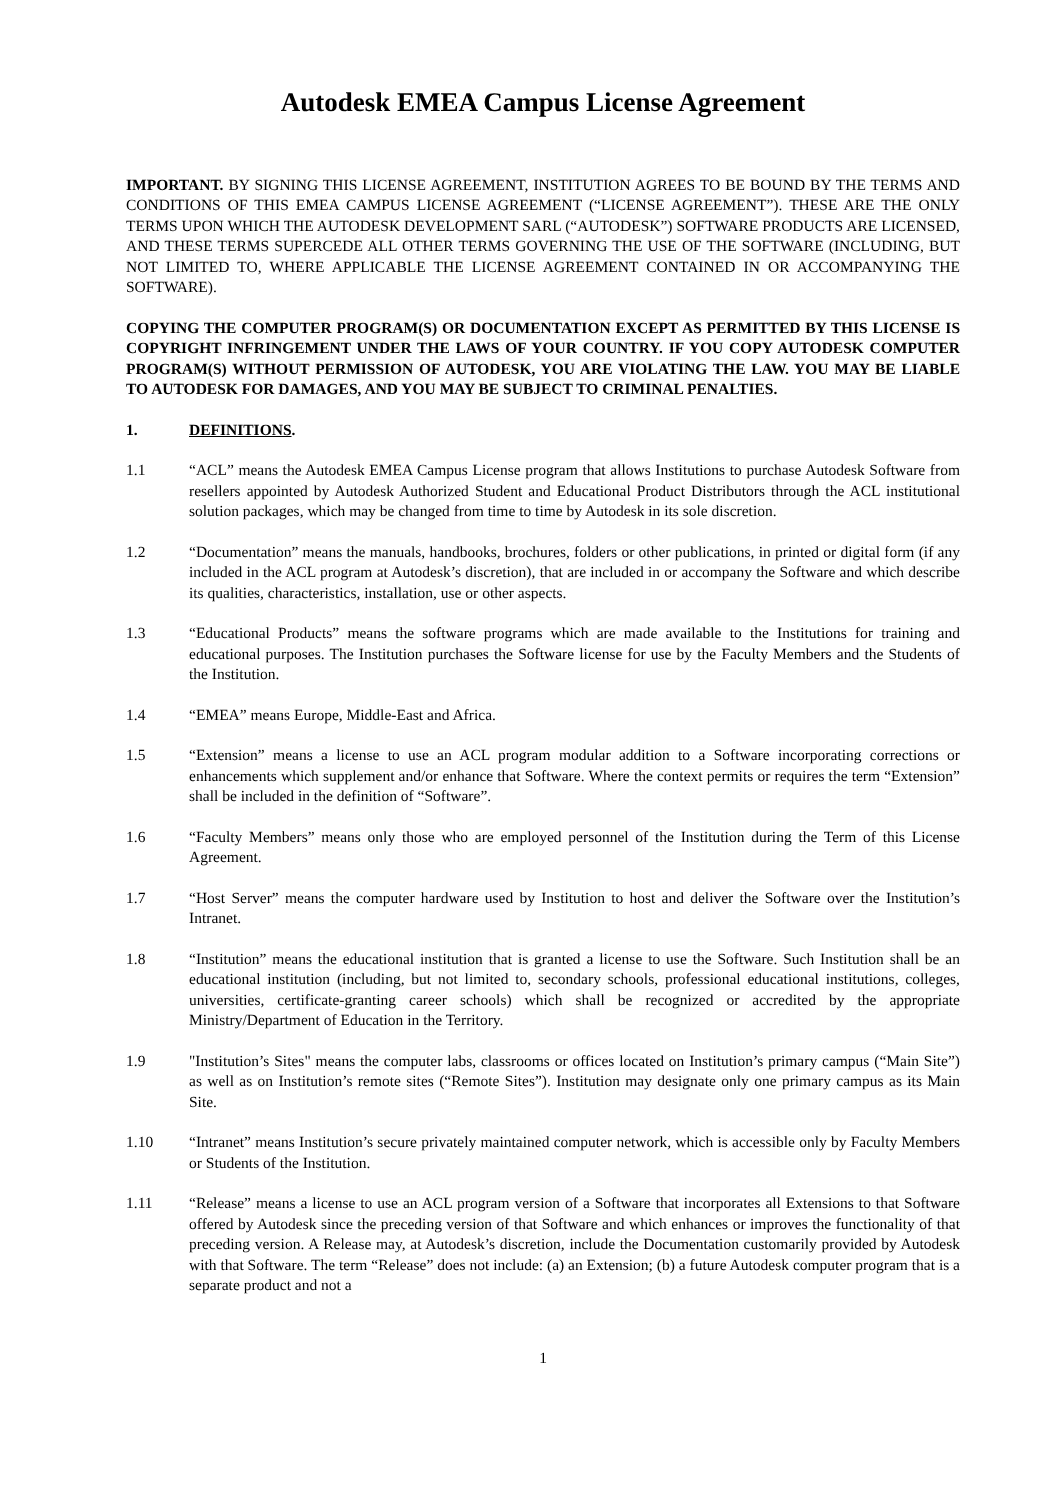Autodesk EMEA Campus License Agreement
IMPORTANT. BY SIGNING THIS LICENSE AGREEMENT, INSTITUTION AGREES TO BE BOUND BY THE TERMS AND CONDITIONS OF THIS EMEA CAMPUS LICENSE AGREEMENT (“LICENSE AGREEMENT”). THESE ARE THE ONLY TERMS UPON WHICH THE AUTODESK DEVELOPMENT SARL (“AUTODESK”) SOFTWARE PRODUCTS ARE LICENSED, AND THESE TERMS SUPERCEDE ALL OTHER TERMS GOVERNING THE USE OF THE SOFTWARE (INCLUDING, BUT NOT LIMITED TO, WHERE APPLICABLE THE LICENSE AGREEMENT CONTAINED IN OR ACCOMPANYING THE SOFTWARE).
COPYING THE COMPUTER PROGRAM(S) OR DOCUMENTATION EXCEPT AS PERMITTED BY THIS LICENSE IS COPYRIGHT INFRINGEMENT UNDER THE LAWS OF YOUR COUNTRY. IF YOU COPY AUTODESK COMPUTER PROGRAM(S) WITHOUT PERMISSION OF AUTODESK, YOU ARE VIOLATING THE LAW. YOU MAY BE LIABLE TO AUTODESK FOR DAMAGES, AND YOU MAY BE SUBJECT TO CRIMINAL PENALTIES.
1. DEFINITIONS.
1.1 “ACL” means the Autodesk EMEA Campus License program that allows Institutions to purchase Autodesk Software from resellers appointed by Autodesk Authorized Student and Educational Product Distributors through the ACL institutional solution packages, which may be changed from time to time by Autodesk in its sole discretion.
1.2 “Documentation” means the manuals, handbooks, brochures, folders or other publications, in printed or digital form (if any included in the ACL program at Autodesk’s discretion), that are included in or accompany the Software and which describe its qualities, characteristics, installation, use or other aspects.
1.3 “Educational Products” means the software programs which are made available to the Institutions for training and educational purposes. The Institution purchases the Software license for use by the Faculty Members and the Students of the Institution.
1.4 “EMEA” means Europe, Middle-East and Africa.
1.5 “Extension” means a license to use an ACL program modular addition to a Software incorporating corrections or enhancements which supplement and/or enhance that Software. Where the context permits or requires the term “Extension” shall be included in the definition of “Software”.
1.6 “Faculty Members” means only those who are employed personnel of the Institution during the Term of this License Agreement.
1.7 “Host Server” means the computer hardware used by Institution to host and deliver the Software over the Institution’s Intranet.
1.8 “Institution” means the educational institution that is granted a license to use the Software. Such Institution shall be an educational institution (including, but not limited to, secondary schools, professional educational institutions, colleges, universities, certificate-granting career schools) which shall be recognized or accredited by the appropriate Ministry/Department of Education in the Territory.
1.9 "Institution’s Sites" means the computer labs, classrooms or offices located on Institution’s primary campus (“Main Site”) as well as on Institution’s remote sites (“Remote Sites”). Institution may designate only one primary campus as its Main Site.
1.10 “Intranet” means Institution’s secure privately maintained computer network, which is accessible only by Faculty Members or Students of the Institution.
1.11 “Release” means a license to use an ACL program version of a Software that incorporates all Extensions to that Software offered by Autodesk since the preceding version of that Software and which enhances or improves the functionality of that preceding version. A Release may, at Autodesk’s discretion, include the Documentation customarily provided by Autodesk with that Software. The term “Release” does not include: (a) an Extension; (b) a future Autodesk computer program that is a separate product and not a
1